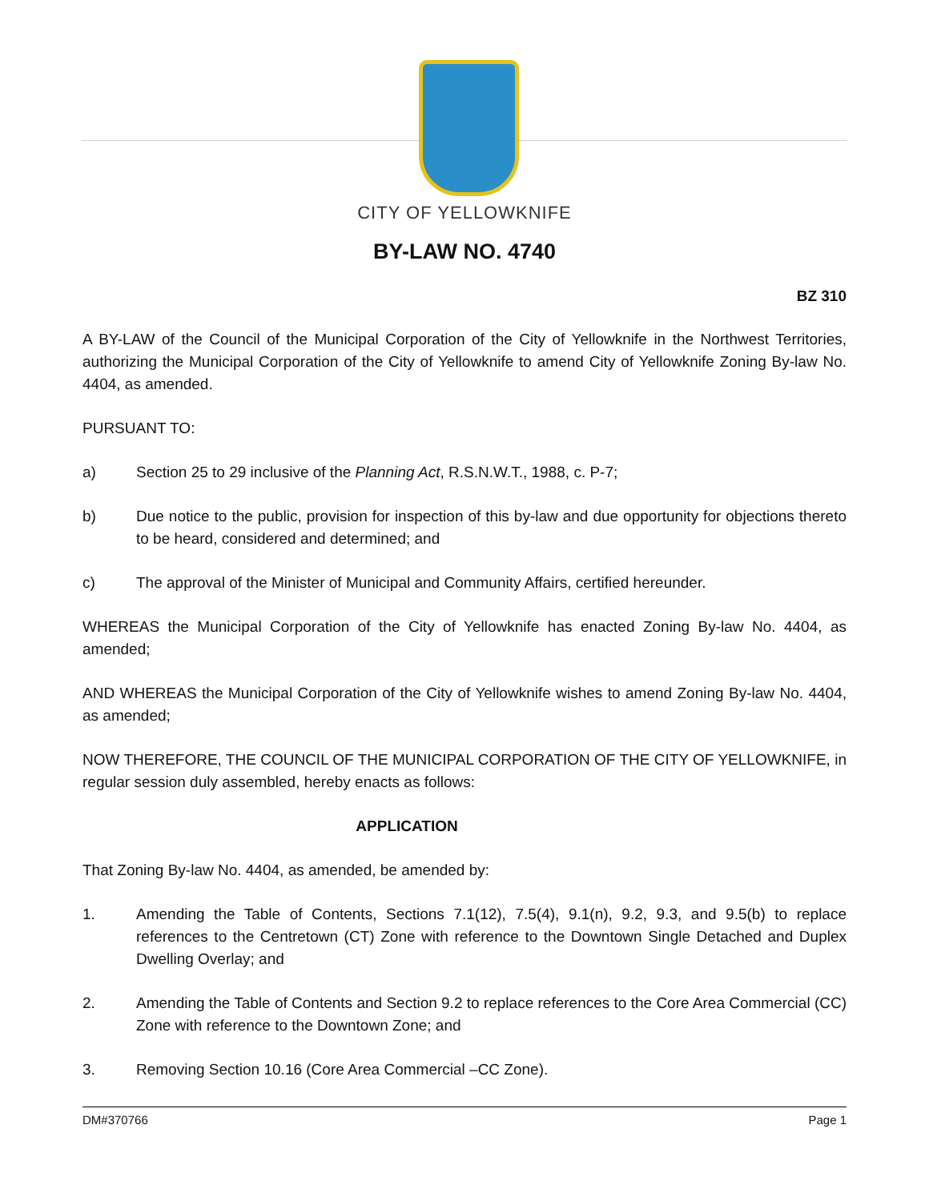CITY OF YELLOWKNIFE
BY-LAW NO. 4740
BZ 310
A BY-LAW of the Council of the Municipal Corporation of the City of Yellowknife in the Northwest Territories, authorizing the Municipal Corporation of the City of Yellowknife to amend City of Yellowknife Zoning By-law No. 4404, as amended.
PURSUANT TO:
a) Section 25 to 29 inclusive of the Planning Act, R.S.N.W.T., 1988, c. P-7;
b) Due notice to the public, provision for inspection of this by-law and due opportunity for objections thereto to be heard, considered and determined; and
c) The approval of the Minister of Municipal and Community Affairs, certified hereunder.
WHEREAS the Municipal Corporation of the City of Yellowknife has enacted Zoning By-law No. 4404, as amended;
AND WHEREAS the Municipal Corporation of the City of Yellowknife wishes to amend Zoning By-law No. 4404, as amended;
NOW THEREFORE, THE COUNCIL OF THE MUNICIPAL CORPORATION OF THE CITY OF YELLOWKNIFE, in regular session duly assembled, hereby enacts as follows:
APPLICATION
That Zoning By-law No. 4404, as amended, be amended by:
1. Amending the Table of Contents, Sections 7.1(12), 7.5(4), 9.1(n), 9.2, 9.3, and 9.5(b) to replace references to the Centretown (CT) Zone with reference to the Downtown Single Detached and Duplex Dwelling Overlay; and
2. Amending the Table of Contents and Section 9.2 to replace references to the Core Area Commercial (CC) Zone with reference to the Downtown Zone; and
3. Removing Section 10.16 (Core Area Commercial –CC Zone).
DM#370766 Page 1